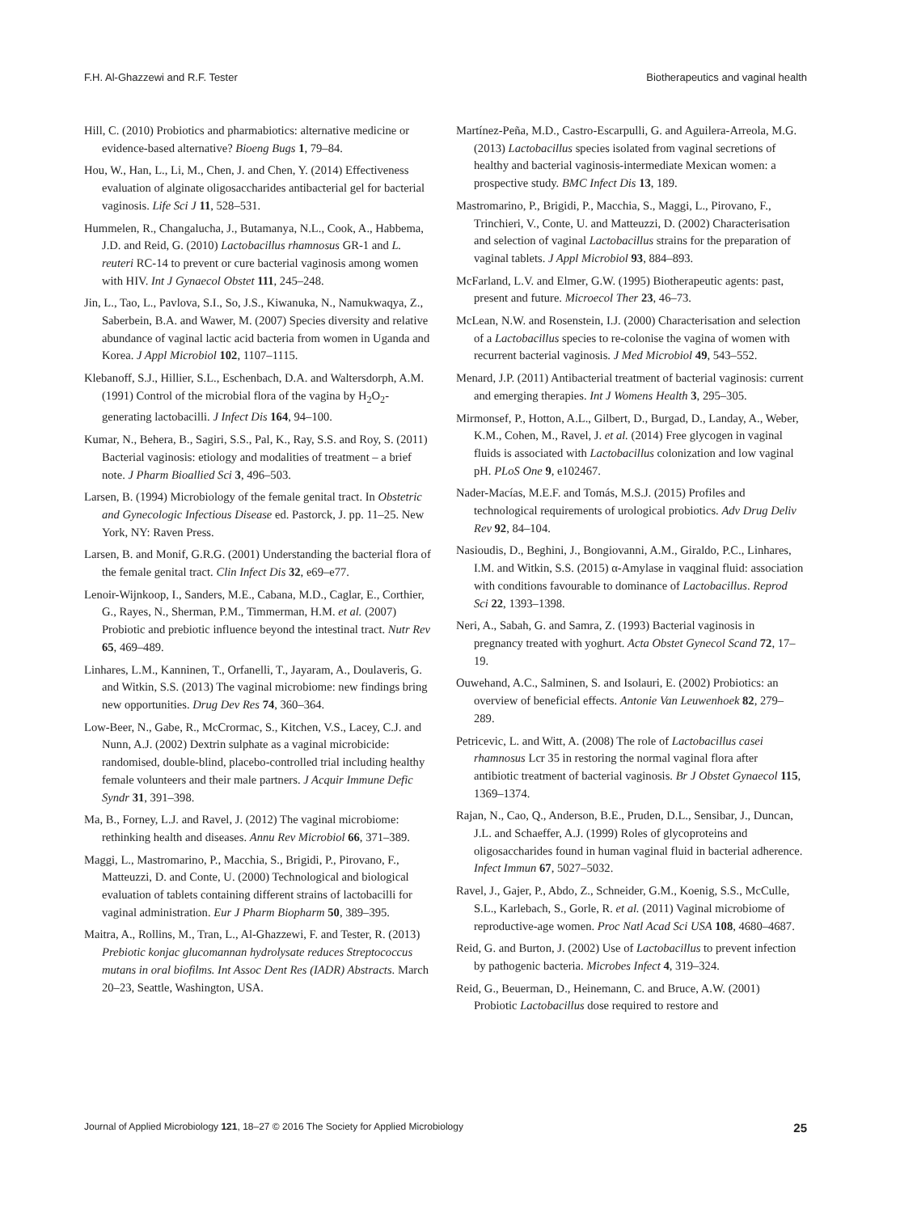F.H. Al-Ghazzewi and R.F. Tester Biotherapeutics and vaginal health
Hill, C. (2010) Probiotics and pharmabiotics: alternative medicine or evidence-based alternative? Bioeng Bugs 1, 79–84.
Hou, W., Han, L., Li, M., Chen, J. and Chen, Y. (2014) Effectiveness evaluation of alginate oligosaccharides antibacterial gel for bacterial vaginosis. Life Sci J 11, 528–531.
Hummelen, R., Changalucha, J., Butamanya, N.L., Cook, A., Habbema, J.D. and Reid, G. (2010) Lactobacillus rhamnosus GR-1 and L. reuteri RC-14 to prevent or cure bacterial vaginosis among women with HIV. Int J Gynaecol Obstet 111, 245–248.
Jin, L., Tao, L., Pavlova, S.I., So, J.S., Kiwanuka, N., Namukwaqya, Z., Saberbein, B.A. and Wawer, M. (2007) Species diversity and relative abundance of vaginal lactic acid bacteria from women in Uganda and Korea. J Appl Microbiol 102, 1107–1115.
Klebanoff, S.J., Hillier, S.L., Eschenbach, D.A. and Waltersdorph, A.M. (1991) Control of the microbial flora of the vagina by H<sub>2</sub>O<sub>2</sub>-generating lactobacilli. J Infect Dis 164, 94–100.
Kumar, N., Behera, B., Sagiri, S.S., Pal, K., Ray, S.S. and Roy, S. (2011) Bacterial vaginosis: etiology and modalities of treatment – a brief note. J Pharm Bioallied Sci 3, 496–503.
Larsen, B. (1994) Microbiology of the female genital tract. In Obstetric and Gynecologic Infectious Disease ed. Pastorck, J. pp. 11–25. New York, NY: Raven Press.
Larsen, B. and Monif, G.R.G. (2001) Understanding the bacterial flora of the female genital tract. Clin Infect Dis 32, e69–e77.
Lenoir-Wijnkoop, I., Sanders, M.E., Cabana, M.D., Caglar, E., Corthier, G., Rayes, N., Sherman, P.M., Timmerman, H.M. et al. (2007) Probiotic and prebiotic influence beyond the intestinal tract. Nutr Rev 65, 469–489.
Linhares, L.M., Kanninen, T., Orfanelli, T., Jayaram, A., Doulaveris, G. and Witkin, S.S. (2013) The vaginal microbiome: new findings bring new opportunities. Drug Dev Res 74, 360–364.
Low-Beer, N., Gabe, R., McCrormac, S., Kitchen, V.S., Lacey, C.J. and Nunn, A.J. (2002) Dextrin sulphate as a vaginal microbicide: randomised, double-blind, placebo-controlled trial including healthy female volunteers and their male partners. J Acquir Immune Defic Syndr 31, 391–398.
Ma, B., Forney, L.J. and Ravel, J. (2012) The vaginal microbiome: rethinking health and diseases. Annu Rev Microbiol 66, 371–389.
Maggi, L., Mastromarino, P., Macchia, S., Brigidi, P., Pirovano, F., Matteuzzi, D. and Conte, U. (2000) Technological and biological evaluation of tablets containing different strains of lactobacilli for vaginal administration. Eur J Pharm Biopharm 50, 389–395.
Maitra, A., Rollins, M., Tran, L., Al-Ghazzewi, F. and Tester, R. (2013) Prebiotic konjac glucomannan hydrolysate reduces Streptococcus mutans in oral biofilms. Int Assoc Dent Res (IADR) Abstracts. March 20–23, Seattle, Washington, USA.
Martínez-Peña, M.D., Castro-Escarpulli, G. and Aguilera-Arreola, M.G. (2013) Lactobacillus species isolated from vaginal secretions of healthy and bacterial vaginosis-intermediate Mexican women: a prospective study. BMC Infect Dis 13, 189.
Mastromarino, P., Brigidi, P., Macchia, S., Maggi, L., Pirovano, F., Trinchieri, V., Conte, U. and Matteuzzi, D. (2002) Characterisation and selection of vaginal Lactobacillus strains for the preparation of vaginal tablets. J Appl Microbiol 93, 884–893.
McFarland, L.V. and Elmer, G.W. (1995) Biotherapeutic agents: past, present and future. Microecol Ther 23, 46–73.
McLean, N.W. and Rosenstein, I.J. (2000) Characterisation and selection of a Lactobacillus species to re-colonise the vagina of women with recurrent bacterial vaginosis. J Med Microbiol 49, 543–552.
Menard, J.P. (2011) Antibacterial treatment of bacterial vaginosis: current and emerging therapies. Int J Womens Health 3, 295–305.
Mirmonsef, P., Hotton, A.L., Gilbert, D., Burgad, D., Landay, A., Weber, K.M., Cohen, M., Ravel, J. et al. (2014) Free glycogen in vaginal fluids is associated with Lactobacillus colonization and low vaginal pH. PLoS One 9, e102467.
Nader-Macías, M.E.F. and Tomás, M.S.J. (2015) Profiles and technological requirements of urological probiotics. Adv Drug Deliv Rev 92, 84–104.
Nasioudis, D., Beghini, J., Bongiovanni, A.M., Giraldo, P.C., Linhares, I.M. and Witkin, S.S. (2015) α-Amylase in vaqginal fluid: association with conditions favourable to dominance of Lactobacillus. Reprod Sci 22, 1393–1398.
Neri, A., Sabah, G. and Samra, Z. (1993) Bacterial vaginosis in pregnancy treated with yoghurt. Acta Obstet Gynecol Scand 72, 17–19.
Ouwehand, A.C., Salminen, S. and Isolauri, E. (2002) Probiotics: an overview of beneficial effects. Antonie Van Leuwenhoek 82, 279–289.
Petricevic, L. and Witt, A. (2008) The role of Lactobacillus casei rhamnosus Lcr 35 in restoring the normal vaginal flora after antibiotic treatment of bacterial vaginosis. Br J Obstet Gynaecol 115, 1369–1374.
Rajan, N., Cao, Q., Anderson, B.E., Pruden, D.L., Sensibar, J., Duncan, J.L. and Schaeffer, A.J. (1999) Roles of glycoproteins and oligosaccharides found in human vaginal fluid in bacterial adherence. Infect Immun 67, 5027–5032.
Ravel, J., Gajer, P., Abdo, Z., Schneider, G.M., Koenig, S.S., McCulle, S.L., Karlebach, S., Gorle, R. et al. (2011) Vaginal microbiome of reproductive-age women. Proc Natl Acad Sci USA 108, 4680–4687.
Reid, G. and Burton, J. (2002) Use of Lactobacillus to prevent infection by pathogenic bacteria. Microbes Infect 4, 319–324.
Reid, G., Beuerman, D., Heinemann, C. and Bruce, A.W. (2001) Probiotic Lactobacillus dose required to restore and
Journal of Applied Microbiology 121, 18–27 © 2016 The Society for Applied Microbiology 25